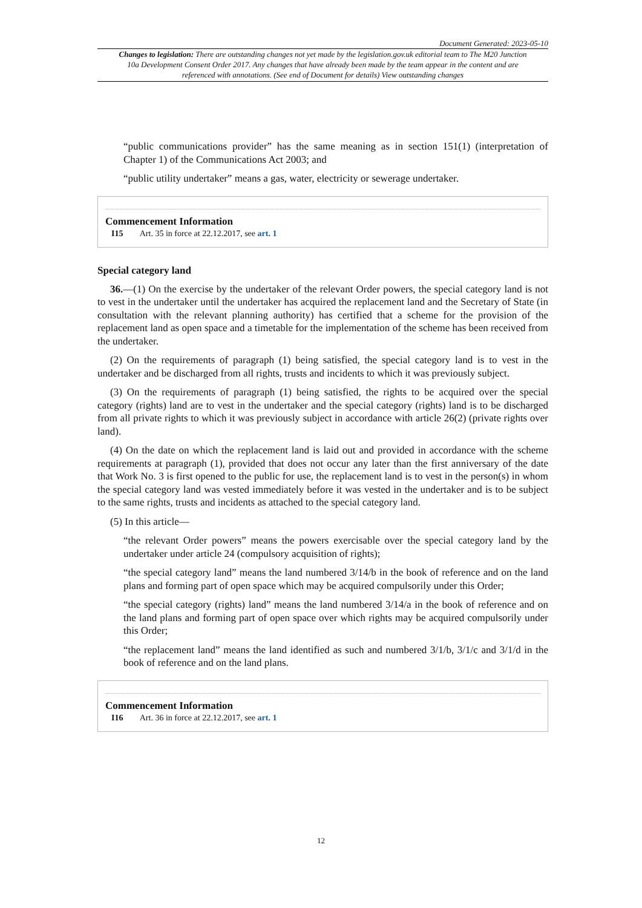Document Generated: 2023-05-10
Changes to legislation: There are outstanding changes not yet made by the legislation.gov.uk editorial team to The M20 Junction 10a Development Consent Order 2017. Any changes that have already been made by the team appear in the content and are referenced with annotations. (See end of Document for details) View outstanding changes
“public communications provider” has the same meaning as in section 151(1) (interpretation of Chapter 1) of the Communications Act 2003; and
“public utility undertaker” means a gas, water, electricity or sewerage undertaker.
Commencement Information
I15 Art. 35 in force at 22.12.2017, see art. 1
Special category land
36.—(1) On the exercise by the undertaker of the relevant Order powers, the special category land is not to vest in the undertaker until the undertaker has acquired the replacement land and the Secretary of State (in consultation with the relevant planning authority) has certified that a scheme for the provision of the replacement land as open space and a timetable for the implementation of the scheme has been received from the undertaker.
(2) On the requirements of paragraph (1) being satisfied, the special category land is to vest in the undertaker and be discharged from all rights, trusts and incidents to which it was previously subject.
(3) On the requirements of paragraph (1) being satisfied, the rights to be acquired over the special category (rights) land are to vest in the undertaker and the special category (rights) land is to be discharged from all private rights to which it was previously subject in accordance with article 26(2) (private rights over land).
(4) On the date on which the replacement land is laid out and provided in accordance with the scheme requirements at paragraph (1), provided that does not occur any later than the first anniversary of the date that Work No. 3 is first opened to the public for use, the replacement land is to vest in the person(s) in whom the special category land was vested immediately before it was vested in the undertaker and is to be subject to the same rights, trusts and incidents as attached to the special category land.
(5) In this article—
“the relevant Order powers” means the powers exercisable over the special category land by the undertaker under article 24 (compulsory acquisition of rights);
“the special category land” means the land numbered 3/14/b in the book of reference and on the land plans and forming part of open space which may be acquired compulsorily under this Order;
“the special category (rights) land” means the land numbered 3/14/a in the book of reference and on the land plans and forming part of open space over which rights may be acquired compulsorily under this Order;
“the replacement land” means the land identified as such and numbered 3/1/b, 3/1/c and 3/1/d in the book of reference and on the land plans.
Commencement Information
I16 Art. 36 in force at 22.12.2017, see art. 1
12